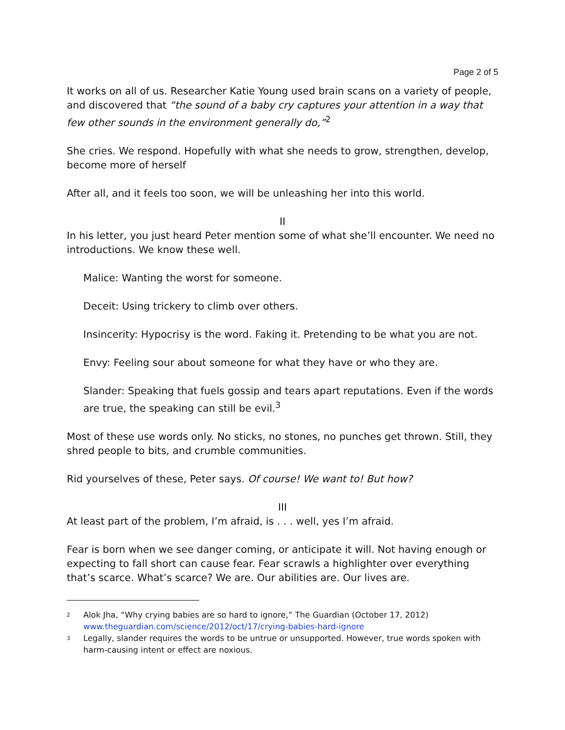Page 2 of 5
It works on all of us. Researcher Katie Young used brain scans on a variety of people, and discovered that “the sound of a baby cry captures your attention in a way that few other sounds in the environment generally do,”<sup>2</sup>
She cries. We respond. Hopefully with what she needs to grow, strengthen, develop, become more of herself
After all, and it feels too soon, we will be unleashing her into this world.
II
In his letter, you just heard Peter mention some of what she’ll encounter. We need no introductions. We know these well.
Malice: Wanting the worst for someone.
Deceit: Using trickery to climb over others.
Insincerity: Hypocrisy is the word. Faking it. Pretending to be what you are not.
Envy: Feeling sour about someone for what they have or who they are.
Slander: Speaking that fuels gossip and tears apart reputations. Even if the words are true, the speaking can still be evil.<sup>3</sup>
Most of these use words only. No sticks, no stones, no punches get thrown. Still, they shred people to bits, and crumble communities.
Rid yourselves of these, Peter says. Of course! We want to! But how?
III
At least part of the problem, I’m afraid, is . . . well, yes I’m afraid.
Fear is born when we see danger coming, or anticipate it will. Not having enough or expecting to fall short can cause fear. Fear scrawls a highlighter over everything that’s scarce. What’s scarce? We are. Our abilities are. Our lives are.
2 Alok Jha, “Why crying babies are so hard to ignore,” The Guardian (October 17, 2012) www.theguardian.com/science/2012/oct/17/crying-babies-hard-ignore
3 Legally, slander requires the words to be untrue or unsupported. However, true words spoken with harm-causing intent or effect are noxious.